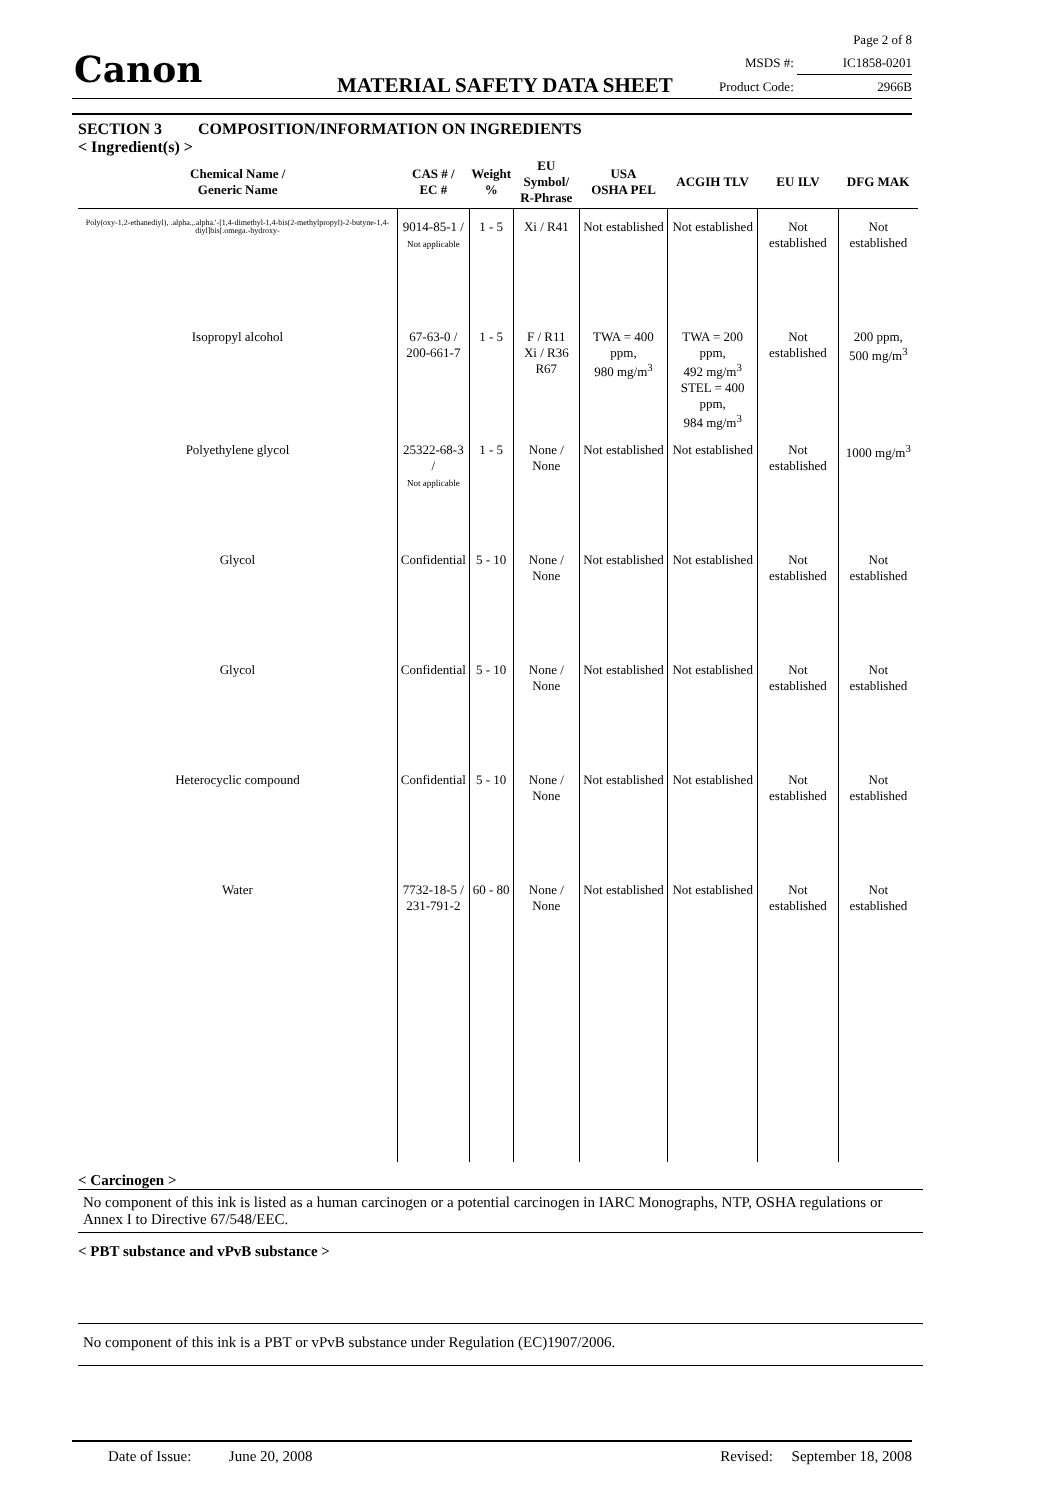Canon MATERIAL SAFETY DATA SHEET
Page 2 of 8
MSDS #: IC1858-0201
Product Code: 2966B
SECTION 3 COMPOSITION/INFORMATION ON INGREDIENTS
< Ingredient(s) >
| Chemical Name / Generic Name | CAS # / EC # | Weight % | EU Symbol/ R-Phrase | USA OSHA PEL | ACGIH TLV | EU ILV | DFG MAK |
| --- | --- | --- | --- | --- | --- | --- | --- |
| Poly(oxy-1,2-ethanediyl), .alpha.,.alpha.'-[1,4-dimethyl-1,4-bis(2-methylpropyl)-2-butyne-1,4-diyl]bis[.omega.-hydroxy- | 9014-85-1 / Not applicable | 1 - 5 | Xi / R41 | Not established | Not established | Not established | Not established |
| Isopropyl alcohol | 67-63-0 / 200-661-7 | 1 - 5 | F / R11 Xi / R36 R67 | TWA = 400 ppm, 980 mg/m<sup>3</sup> | TWA = 200 ppm, 492 mg/m<sup>3</sup> STEL = 400 ppm, 984 mg/m<sup>3</sup> | Not established | 200 ppm, 500 mg/m<sup>3</sup> |
| Polyethylene glycol | 25322-68-3 / Not applicable | 1 - 5 | None / None | Not established | Not established | Not established | 1000 mg/m<sup>3</sup> |
| Glycol | Confidential | 5 - 10 | None / None | Not established | Not established | Not established | Not established |
| Glycol | Confidential | 5 - 10 | None / None | Not established | Not established | Not established | Not established |
| Heterocyclic compound | Confidential | 5 - 10 | None / None | Not established | Not established | Not established | Not established |
| Water | 7732-18-5 / 231-791-2 | 60 - 80 | None / None | Not established | Not established | Not established | Not established |
< Carcinogen >
No component of this ink is listed as a human carcinogen or a potential carcinogen in IARC Monographs, NTP, OSHA regulations or Annex I to Directive 67/548/EEC.
< PBT substance and vPvB substance >
No component of this ink is a PBT or vPvB substance under Regulation (EC)1907/2006.
Date of Issue: June 20, 2008 Revised: September 18, 2008